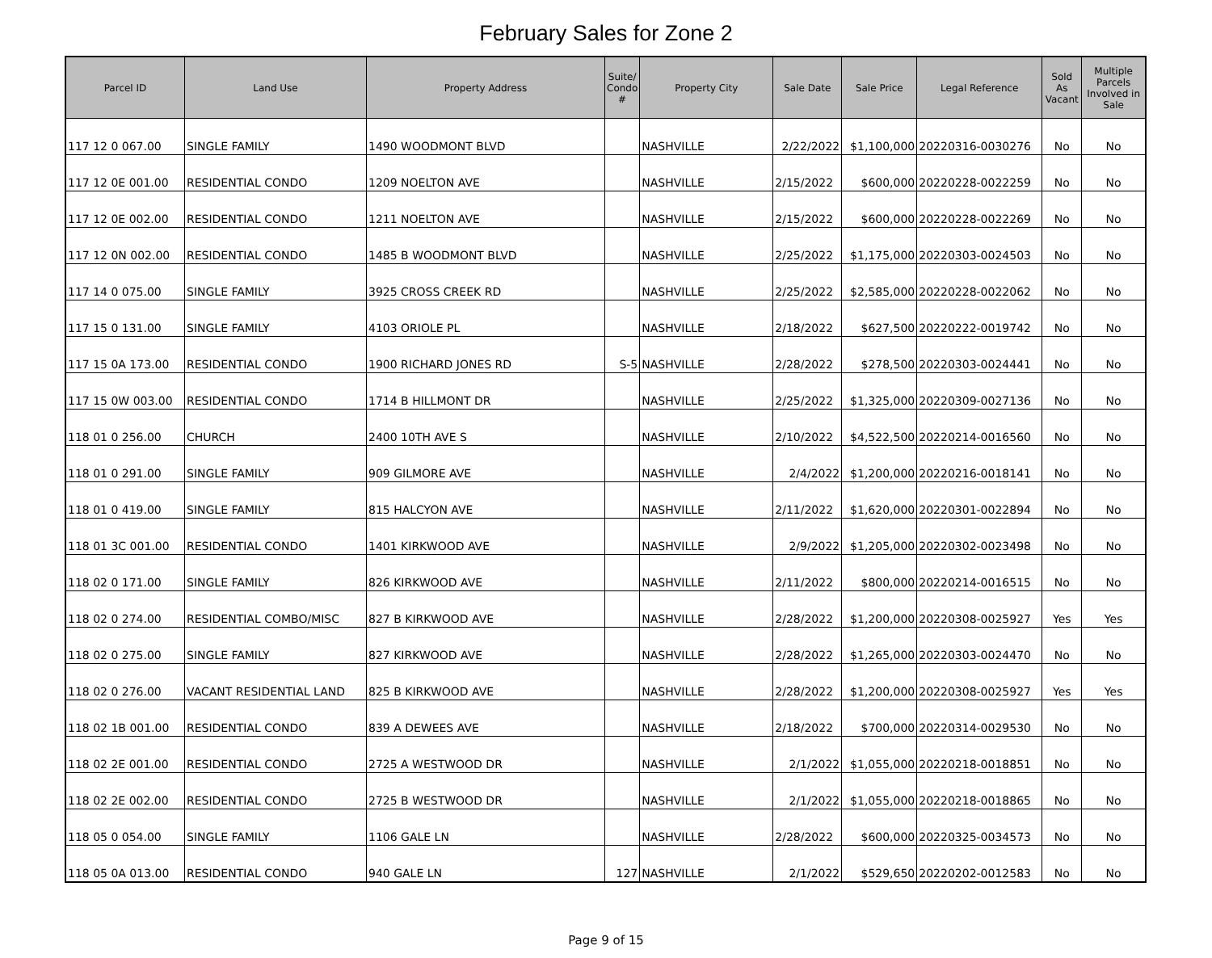February Sales for Zone 2
| Parcel ID | Land Use | Property Address | Suite/ Condo # | Property City | Sale Date | Sale Price | Legal Reference | Sold As Vacant | Multiple Parcels Involved in Sale |
| --- | --- | --- | --- | --- | --- | --- | --- | --- | --- |
| 117 12 0 067.00 | SINGLE FAMILY | 1490 WOODMONT BLVD | | NASHVILLE | 2/22/2022 | $1,100,000 | 20220316-0030276 | No | No |
| 117 12 0E 001.00 | RESIDENTIAL CONDO | 1209 NOELTON AVE | | NASHVILLE | 2/15/2022 | $600,000 | 20220228-0022259 | No | No |
| 117 12 0E 002.00 | RESIDENTIAL CONDO | 1211 NOELTON AVE | | NASHVILLE | 2/15/2022 | $600,000 | 20220228-0022269 | No | No |
| 117 12 0N 002.00 | RESIDENTIAL CONDO | 1485 B WOODMONT BLVD | | NASHVILLE | 2/25/2022 | $1,175,000 | 20220303-0024503 | No | No |
| 117 14 0 075.00 | SINGLE FAMILY | 3925 CROSS CREEK RD | | NASHVILLE | 2/25/2022 | $2,585,000 | 20220228-0022062 | No | No |
| 117 15 0 131.00 | SINGLE FAMILY | 4103 ORIOLE PL | | NASHVILLE | 2/18/2022 | $627,500 | 20220222-0019742 | No | No |
| 117 15 0A 173.00 | RESIDENTIAL CONDO | 1900 RICHARD JONES RD | S-5 | NASHVILLE | 2/28/2022 | $278,500 | 20220303-0024441 | No | No |
| 117 15 0W 003.00 | RESIDENTIAL CONDO | 1714 B HILLMONT DR | | NASHVILLE | 2/25/2022 | $1,325,000 | 20220309-0027136 | No | No |
| 118 01 0 256.00 | CHURCH | 2400 10TH AVE S | | NASHVILLE | 2/10/2022 | $4,522,500 | 20220214-0016560 | No | No |
| 118 01 0 291.00 | SINGLE FAMILY | 909 GILMORE AVE | | NASHVILLE | 2/4/2022 | $1,200,000 | 20220216-0018141 | No | No |
| 118 01 0 419.00 | SINGLE FAMILY | 815 HALCYON AVE | | NASHVILLE | 2/11/2022 | $1,620,000 | 20220301-0022894 | No | No |
| 118 01 3C 001.00 | RESIDENTIAL CONDO | 1401 KIRKWOOD AVE | | NASHVILLE | 2/9/2022 | $1,205,000 | 20220302-0023498 | No | No |
| 118 02 0 171.00 | SINGLE FAMILY | 826 KIRKWOOD AVE | | NASHVILLE | 2/11/2022 | $800,000 | 20220214-0016515 | No | No |
| 118 02 0 274.00 | RESIDENTIAL COMBO/MISC | 827 B KIRKWOOD AVE | | NASHVILLE | 2/28/2022 | $1,200,000 | 20220308-0025927 | Yes | Yes |
| 118 02 0 275.00 | SINGLE FAMILY | 827 KIRKWOOD AVE | | NASHVILLE | 2/28/2022 | $1,265,000 | 20220303-0024470 | No | No |
| 118 02 0 276.00 | VACANT RESIDENTIAL LAND | 825 B KIRKWOOD AVE | | NASHVILLE | 2/28/2022 | $1,200,000 | 20220308-0025927 | Yes | Yes |
| 118 02 1B 001.00 | RESIDENTIAL CONDO | 839 A DEWEES AVE | | NASHVILLE | 2/18/2022 | $700,000 | 20220314-0029530 | No | No |
| 118 02 2E 001.00 | RESIDENTIAL CONDO | 2725 A WESTWOOD DR | | NASHVILLE | 2/1/2022 | $1,055,000 | 20220218-0018851 | No | No |
| 118 02 2E 002.00 | RESIDENTIAL CONDO | 2725 B WESTWOOD DR | | NASHVILLE | 2/1/2022 | $1,055,000 | 20220218-0018865 | No | No |
| 118 05 0 054.00 | SINGLE FAMILY | 1106 GALE LN | | NASHVILLE | 2/28/2022 | $600,000 | 20220325-0034573 | No | No |
| 118 05 0A 013.00 | RESIDENTIAL CONDO | 940 GALE LN | 127 | NASHVILLE | 2/1/2022 | $529,650 | 20220202-0012583 | No | No |
Page 9 of 15